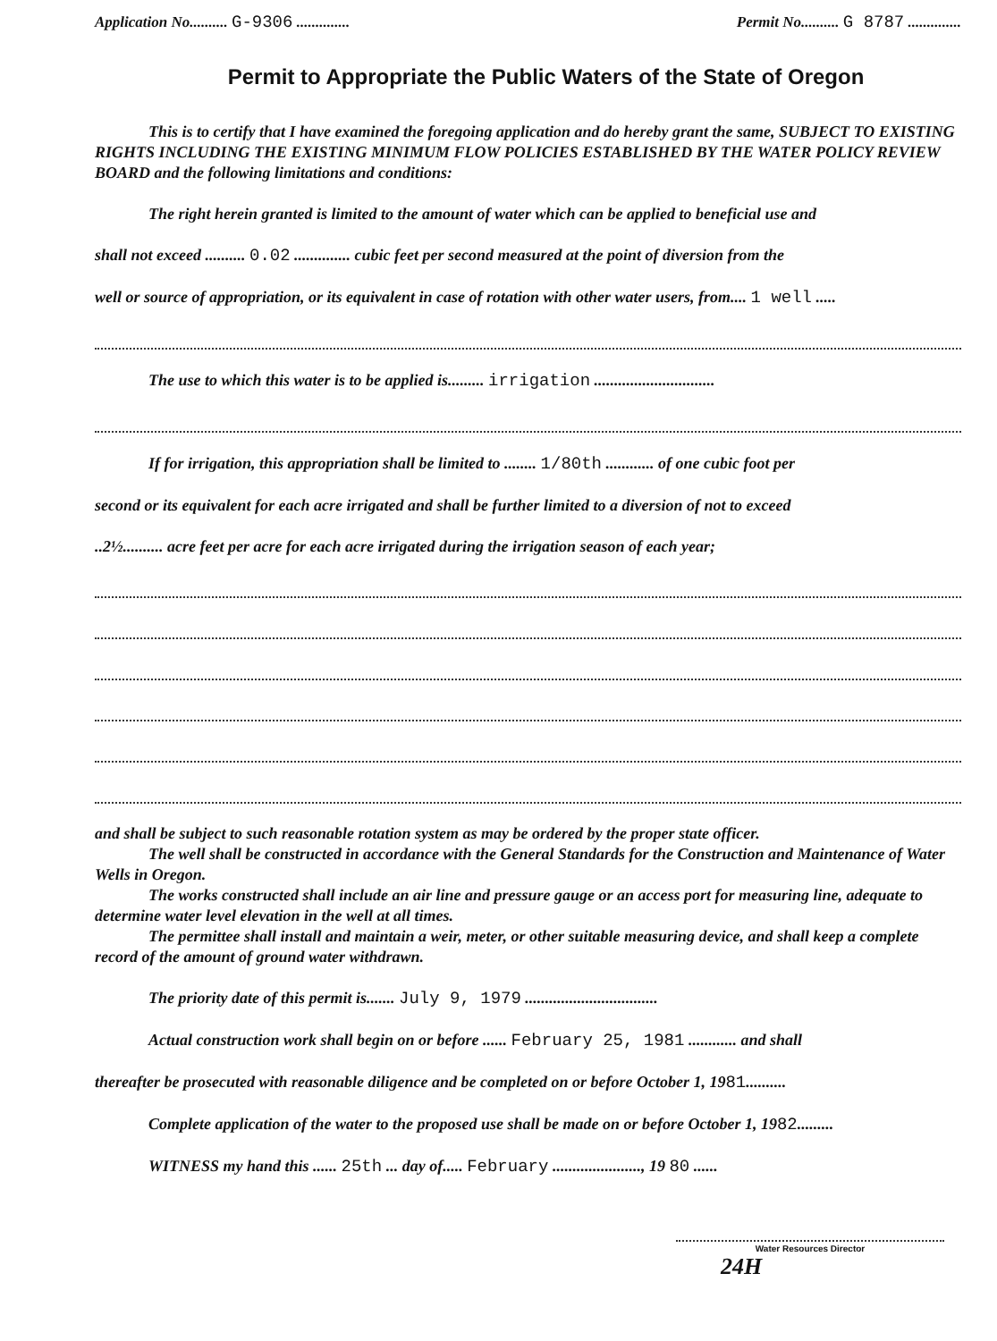Application No.......... G-9306 .............. Permit No.......... G 8787 ..............
Permit to Appropriate the Public Waters of the State of Oregon
This is to certify that I have examined the foregoing application and do hereby grant the same, SUBJECT TO EXISTING RIGHTS INCLUDING THE EXISTING MINIMUM FLOW POLICIES ESTABLISHED BY THE WATER POLICY REVIEW BOARD and the following limitations and conditions:
The right herein granted is limited to the amount of water which can be applied to beneficial use and
shall not exceed .......... 0.02 .............. cubic feet per second measured at the point of diversion from the
well or source of appropriation, or its equivalent in case of rotation with other water users, from.... 1 well .....
The use to which this water is to be applied is......... irrigation ..............................
If for irrigation, this appropriation shall be limited to ........ 1/80th ............ of one cubic foot per
second or its equivalent for each acre irrigated and shall be further limited to a diversion of not to exceed
..2½.......... acre feet per acre for each acre irrigated during the irrigation season of each year;
and shall be subject to such reasonable rotation system as may be ordered by the proper state officer.
The well shall be constructed in accordance with the General Standards for the Construction and Maintenance of Water Wells in Oregon.
The works constructed shall include an air line and pressure gauge or an access port for measuring line, adequate to determine water level elevation in the well at all times.
The permittee shall install and maintain a weir, meter, or other suitable measuring device, and shall keep a complete record of the amount of ground water withdrawn.
The priority date of this permit is....... July 9, 1979 .................................
Actual construction work shall begin on or before ...... February 25, 1981 ............ and shall
thereafter be prosecuted with reasonable diligence and be completed on or before October 1, 1981..........
Complete application of the water to the proposed use shall be made on or before October 1, 1982.........
WITNESS my hand this ...... 25th ... day of..... February ......................, 19 80 ......
Water Resources Director
24H